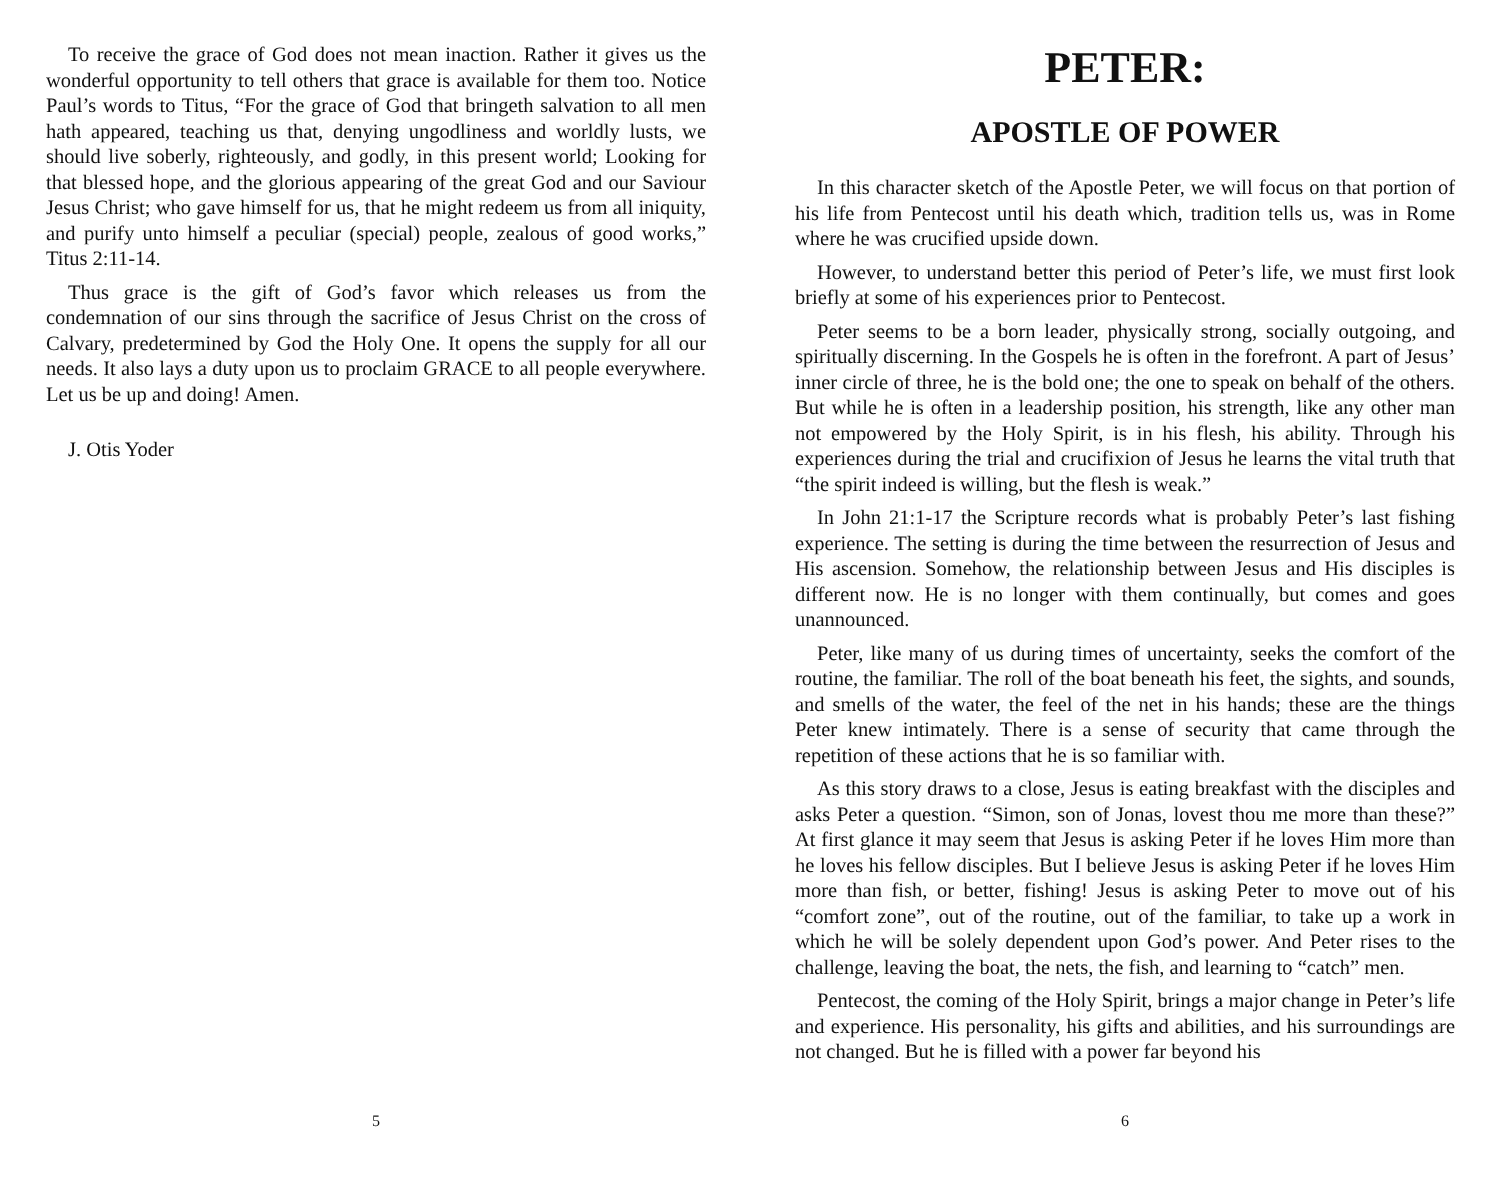To receive the grace of God does not mean inaction. Rather it gives us the wonderful opportunity to tell others that grace is available for them too. Notice Paul’s words to Titus, “For the grace of God that bringeth salvation to all men hath appeared, teaching us that, denying ungodliness and worldly lusts, we should live soberly, righteously, and godly, in this present world; Looking for that blessed hope, and the glorious appearing of the great God and our Saviour Jesus Christ; who gave himself for us, that he might redeem us from all iniquity, and purify unto himself a peculiar (special) people, zealous of good works,” Titus 2:11-14.
Thus grace is the gift of God’s favor which releases us from the condemnation of our sins through the sacrifice of Jesus Christ on the cross of Calvary, predetermined by God the Holy One. It opens the supply for all our needs. It also lays a duty upon us to proclaim GRACE to all people everywhere. Let us be up and doing! Amen.
J. Otis Yoder
5
PETER:
APOSTLE OF POWER
In this character sketch of the Apostle Peter, we will focus on that portion of his life from Pentecost until his death which, tradition tells us, was in Rome where he was crucified upside down.
However, to understand better this period of Peter’s life, we must first look briefly at some of his experiences prior to Pentecost.
Peter seems to be a born leader, physically strong, socially outgoing, and spiritually discerning. In the Gospels he is often in the forefront. A part of Jesus’ inner circle of three, he is the bold one; the one to speak on behalf of the others. But while he is often in a leadership position, his strength, like any other man not empowered by the Holy Spirit, is in his flesh, his ability. Through his experiences during the trial and crucifixion of Jesus he learns the vital truth that “the spirit indeed is willing, but the flesh is weak.”
In John 21:1-17 the Scripture records what is probably Peter’s last fishing experience. The setting is during the time between the resurrection of Jesus and His ascension. Somehow, the relationship between Jesus and His disciples is different now. He is no longer with them continually, but comes and goes unannounced.
Peter, like many of us during times of uncertainty, seeks the comfort of the routine, the familiar. The roll of the boat beneath his feet, the sights, and sounds, and smells of the water, the feel of the net in his hands; these are the things Peter knew intimately. There is a sense of security that came through the repetition of these actions that he is so familiar with.
As this story draws to a close, Jesus is eating breakfast with the disciples and asks Peter a question. “Simon, son of Jonas, lovest thou me more than these?” At first glance it may seem that Jesus is asking Peter if he loves Him more than he loves his fellow disciples. But I believe Jesus is asking Peter if he loves Him more than fish, or better, fishing! Jesus is asking Peter to move out of his “comfort zone”, out of the routine, out of the familiar, to take up a work in which he will be solely dependent upon God’s power. And Peter rises to the challenge, leaving the boat, the nets, the fish, and learning to “catch” men.
Pentecost, the coming of the Holy Spirit, brings a major change in Peter’s life and experience. His personality, his gifts and abilities, and his surroundings are not changed. But he is filled with a power far beyond his
6